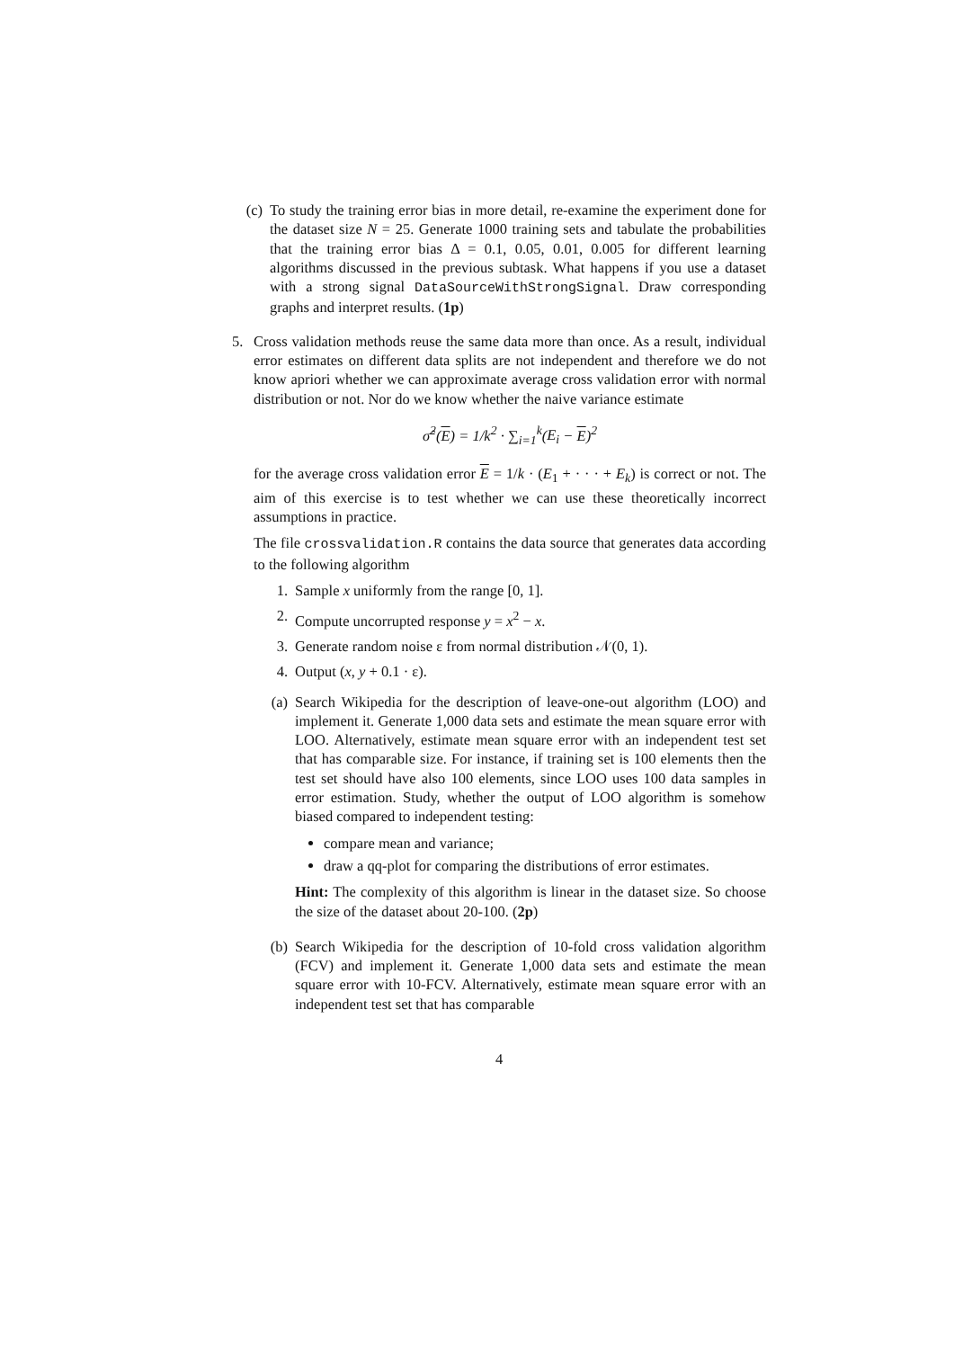(c) To study the training error bias in more detail, re-examine the experiment done for the dataset size N = 25. Generate 1000 training sets and tabulate the probabilities that the training error bias Δ = 0.1, 0.05, 0.01, 0.005 for different learning algorithms discussed in the previous subtask. What happens if you use a dataset with a strong signal DataSourceWithStrongSignal. Draw corresponding graphs and interpret results. (1p)
5. Cross validation methods reuse the same data more than once. As a result, individual error estimates on different data splits are not independent and therefore we do not know apriori whether we can approximate average cross validation error with normal distribution or not. Nor do we know whether the naive variance estimate
σ̂<sup>2</sup>(E) = 1/k<sup>2</sup> · ∑<sub>i=1</sub><sup>k</sup>(E<sub>i</sub> − E)<sup>2</sup>
for the average cross validation error E = 1/k · (E<sub>1</sub> + · · · + E<sub>k</sub>) is correct or not. The aim of this exercise is to test whether we can use these theoretically incorrect assumptions in practice.
The file crossvalidation.R contains the data source that generates data according to the following algorithm
1. Sample x uniformly from the range [0, 1].
2. Compute uncorrupted response y = x<sup>2</sup> − x.
3. Generate random noise ε from normal distribution 𝒩(0, 1).
4. Output (x, y + 0.1 · ε).
(a) Search Wikipedia for the description of leave-one-out algorithm (LOO) and implement it. Generate 1,000 data sets and estimate the mean square error with LOO. Alternatively, estimate mean square error with an independent test set that has comparable size. For instance, if training set is 100 elements then the test set should have also 100 elements, since LOO uses 100 data samples in error estimation. Study, whether the output of LOO algorithm is somehow biased compared to independent testing:
compare mean and variance;
draw a qq-plot for comparing the distributions of error estimates.
Hint: The complexity of this algorithm is linear in the dataset size. So choose the size of the dataset about 20-100. (2p)
(b) Search Wikipedia for the description of 10-fold cross validation algorithm (FCV) and implement it. Generate 1,000 data sets and estimate the mean square error with 10-FCV. Alternatively, estimate mean square error with an independent test set that has comparable
4